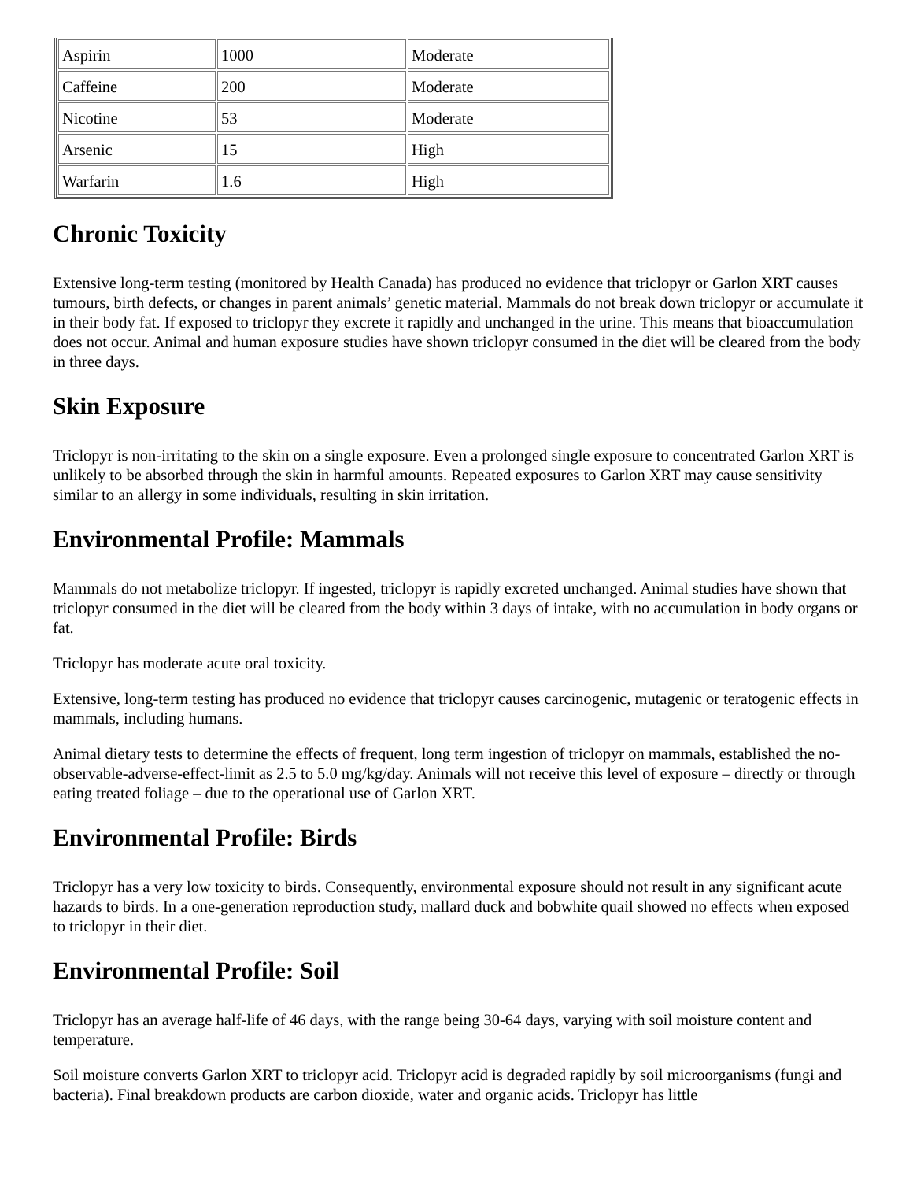| Aspirin | 1000 | Moderate |
| Caffeine | 200 | Moderate |
| Nicotine | 53 | Moderate |
| Arsenic | 15 | High |
| Warfarin | 1.6 | High |
Chronic Toxicity
Extensive long-term testing (monitored by Health Canada) has produced no evidence that triclopyr or Garlon XRT causes tumours, birth defects, or changes in parent animals’ genetic material. Mammals do not break down triclopyr or accumulate it in their body fat. If exposed to triclopyr they excrete it rapidly and unchanged in the urine. This means that bioaccumulation does not occur. Animal and human exposure studies have shown triclopyr consumed in the diet will be cleared from the body in three days.
Skin Exposure
Triclopyr is non-irritating to the skin on a single exposure. Even a prolonged single exposure to concentrated Garlon XRT is unlikely to be absorbed through the skin in harmful amounts. Repeated exposures to Garlon XRT may cause sensitivity similar to an allergy in some individuals, resulting in skin irritation.
Environmental Profile: Mammals
Mammals do not metabolize triclopyr. If ingested, triclopyr is rapidly excreted unchanged. Animal studies have shown that triclopyr consumed in the diet will be cleared from the body within 3 days of intake, with no accumulation in body organs or fat.
Triclopyr has moderate acute oral toxicity.
Extensive, long-term testing has produced no evidence that triclopyr causes carcinogenic, mutagenic or teratogenic effects in mammals, including humans.
Animal dietary tests to determine the effects of frequent, long term ingestion of triclopyr on mammals, established the no-observable-adverse-effect-limit as 2.5 to 5.0 mg/kg/day. Animals will not receive this level of exposure – directly or through eating treated foliage – due to the operational use of Garlon XRT.
Environmental Profile: Birds
Triclopyr has a very low toxicity to birds. Consequently, environmental exposure should not result in any significant acute hazards to birds. In a one-generation reproduction study, mallard duck and bobwhite quail showed no effects when exposed to triclopyr in their diet.
Environmental Profile: Soil
Triclopyr has an average half-life of 46 days, with the range being 30-64 days, varying with soil moisture content and temperature.
Soil moisture converts Garlon XRT to triclopyr acid. Triclopyr acid is degraded rapidly by soil microorganisms (fungi and bacteria). Final breakdown products are carbon dioxide, water and organic acids. Triclopyr has little